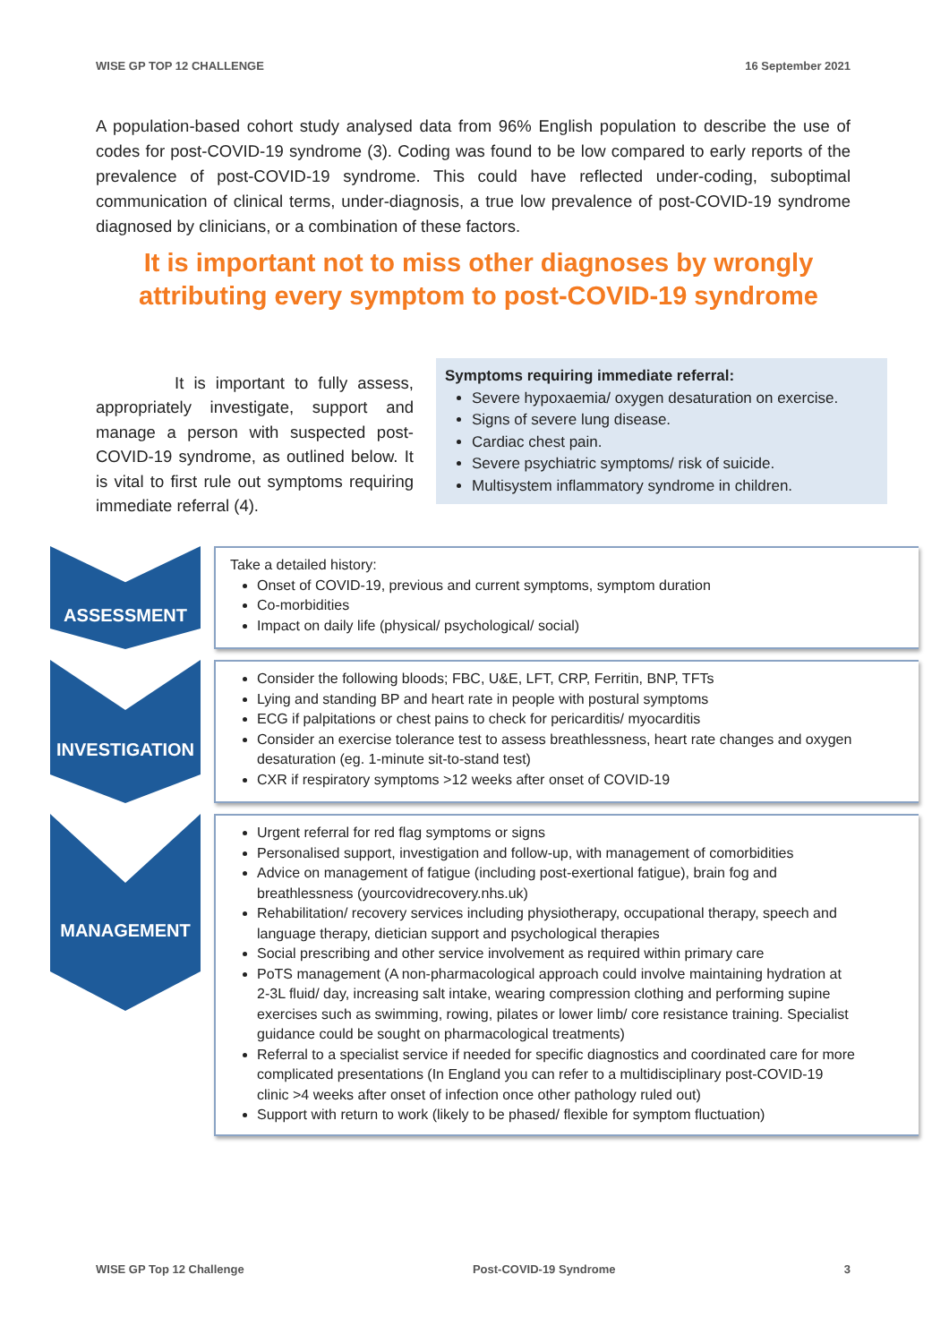WISE GP TOP 12 CHALLENGE 16 September 2021
A population-based cohort study analysed data from 96% English population to describe the use of codes for post-COVID-19 syndrome (3). Coding was found to be low compared to early reports of the prevalence of post-COVID-19 syndrome. This could have reflected under-coding, suboptimal communication of clinical terms, under-diagnosis, a true low prevalence of post-COVID-19 syndrome diagnosed by clinicians, or a combination of these factors.
It is important not to miss other diagnoses by wrongly attributing every symptom to post-COVID-19 syndrome
It is important to fully assess, appropriately investigate, support and manage a person with suspected post-COVID-19 syndrome, as outlined below. It is vital to first rule out symptoms requiring immediate referral (4).
Symptoms requiring immediate referral:
Severe hypoxaemia/ oxygen desaturation on exercise.
Signs of severe lung disease.
Cardiac chest pain.
Severe psychiatric symptoms/ risk of suicide.
Multisystem inflammatory syndrome in children.
ASSESSMENT
Take a detailed history:
Onset of COVID-19, previous and current symptoms, symptom duration
Co-morbidities
Impact on daily life (physical/ psychological/ social)
INVESTIGATION
Consider the following bloods; FBC, U&E, LFT, CRP, Ferritin, BNP, TFTs
Lying and standing BP and heart rate in people with postural symptoms
ECG if palpitations or chest pains to check for pericarditis/ myocarditis
Consider an exercise tolerance test to assess breathlessness, heart rate changes and oxygen desaturation (eg. 1-minute sit-to-stand test)
CXR if respiratory symptoms >12 weeks after onset of COVID-19
MANAGEMENT
Urgent referral for red flag symptoms or signs
Personalised support, investigation and follow-up, with management of comorbidities
Advice on management of fatigue (including post-exertional fatigue), brain fog and breathlessness (yourcovidrecovery.nhs.uk)
Rehabilitation/ recovery services including physiotherapy, occupational therapy, speech and language therapy, dietician support and psychological therapies
Social prescribing and other service involvement as required within primary care
PoTS management (A non-pharmacological approach could involve maintaining hydration at 2-3L fluid/ day, increasing salt intake, wearing compression clothing and performing supine exercises such as swimming, rowing, pilates or lower limb/ core resistance training. Specialist guidance could be sought on pharmacological treatments)
Referral to a specialist service if needed for specific diagnostics and coordinated care for more complicated presentations (In England you can refer to a multidisciplinary post-COVID-19 clinic >4 weeks after onset of infection once other pathology ruled out)
Support with return to work (likely to be phased/ flexible for symptom fluctuation)
WISE GP Top 12 Challenge Post-COVID-19 Syndrome 3